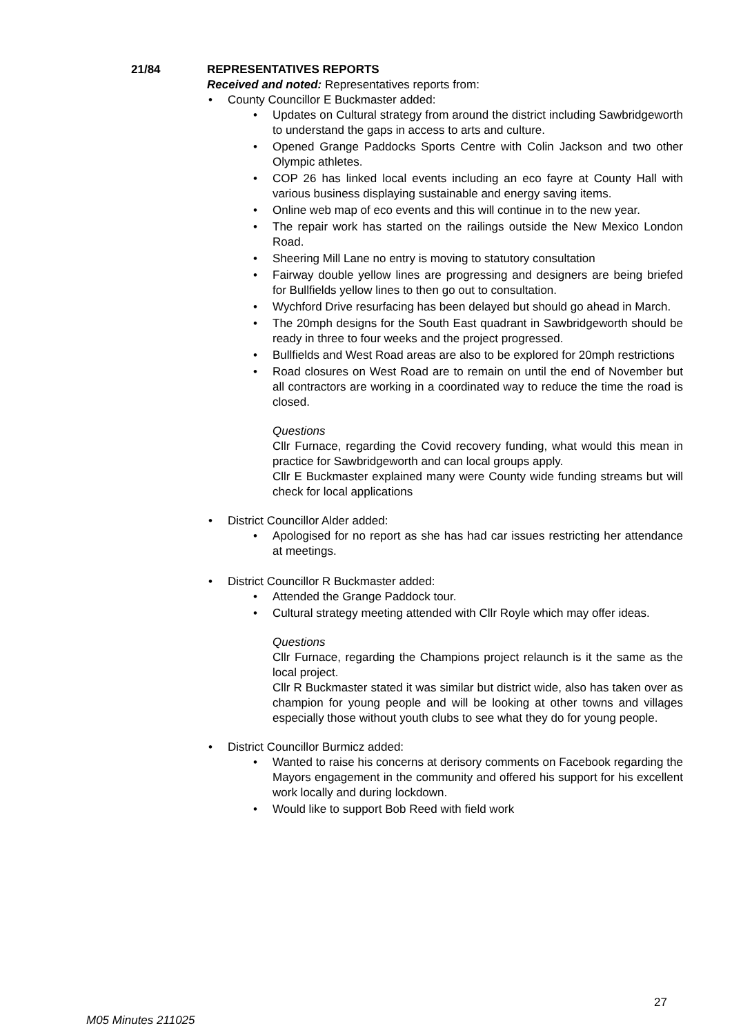21/84 REPRESENTATIVES REPORTS
Received and noted: Representatives reports from:
County Councillor E Buckmaster added:
Updates on Cultural strategy from around the district including Sawbridgeworth to understand the gaps in access to arts and culture.
Opened Grange Paddocks Sports Centre with Colin Jackson and two other Olympic athletes.
COP 26 has linked local events including an eco fayre at County Hall with various business displaying sustainable and energy saving items.
Online web map of eco events and this will continue in to the new year.
The repair work has started on the railings outside the New Mexico London Road.
Sheering Mill Lane no entry is moving to statutory consultation
Fairway double yellow lines are progressing and designers are being briefed for Bullfields yellow lines to then go out to consultation.
Wychford Drive resurfacing has been delayed but should go ahead in March.
The 20mph designs for the South East quadrant in Sawbridgeworth should be ready in three to four weeks and the project progressed.
Bullfields and West Road areas are also to be explored for 20mph restrictions
Road closures on West Road are to remain on until the end of November but all contractors are working in a coordinated way to reduce the time the road is closed.
Questions
Cllr Furnace, regarding the Covid recovery funding, what would this mean in practice for Sawbridgeworth and can local groups apply.
Cllr E Buckmaster explained many were County wide funding streams but will check for local applications
District Councillor Alder added:
Apologised for no report as she has had car issues restricting her attendance at meetings.
District Councillor R Buckmaster added:
Attended the Grange Paddock tour.
Cultural strategy meeting attended with Cllr Royle which may offer ideas.
Questions
Cllr Furnace, regarding the Champions project relaunch is it the same as the local project.
Cllr R Buckmaster stated it was similar but district wide, also has taken over as champion for young people and will be looking at other towns and villages especially those without youth clubs to see what they do for young people.
District Councillor Burmicz added:
Wanted to raise his concerns at derisory comments on Facebook regarding the Mayors engagement in the community and offered his support for his excellent work locally and during lockdown.
Would like to support Bob Reed with field work
27
M05 Minutes 211025